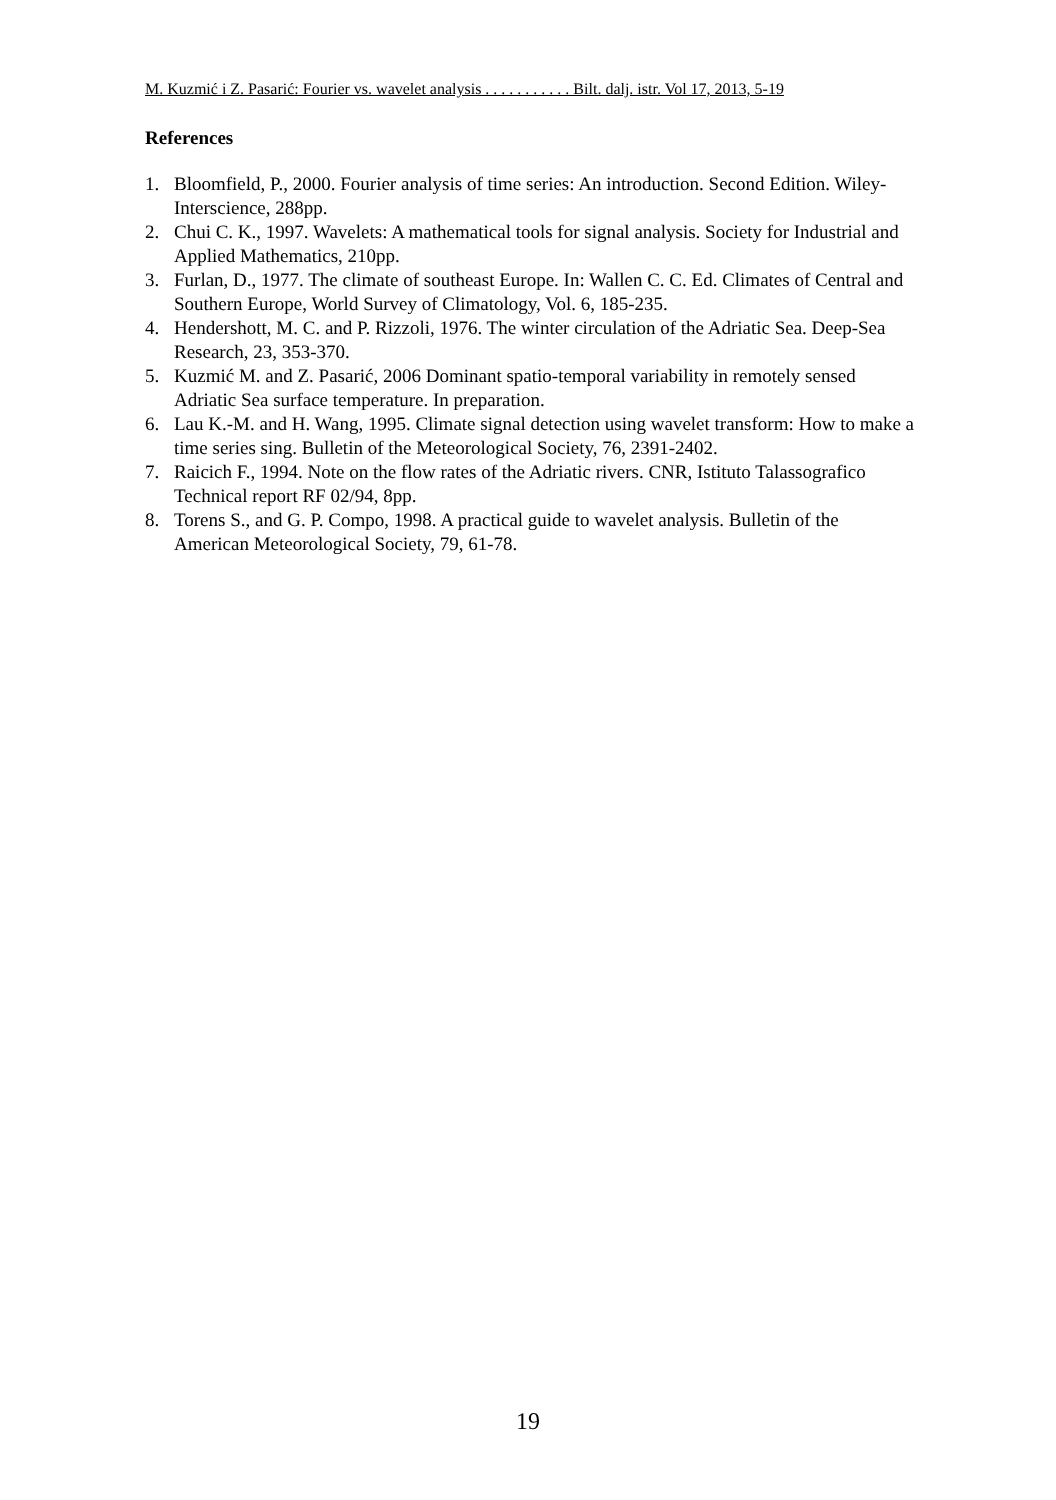M. Kuzmić i Z. Pasarić: Fourier vs. wavelet analysis . . . . . . . . . . . Bilt. dalj. istr. Vol 17, 2013, 5-19
References
1. Bloomfield, P., 2000. Fourier analysis of time series: An introduction. Second Edition. Wiley-Interscience, 288pp.
2. Chui C. K., 1997. Wavelets: A mathematical tools for signal analysis. Society for Industrial and Applied Mathematics, 210pp.
3. Furlan, D., 1977. The climate of southeast Europe. In: Wallen C. C. Ed. Climates of Central and Southern Europe, World Survey of Climatology, Vol. 6, 185-235.
4. Hendershott, M. C. and P. Rizzoli, 1976. The winter circulation of the Adriatic Sea. Deep-Sea Research, 23, 353-370.
5. Kuzmić M. and Z. Pasarić, 2006 Dominant spatio-temporal variability in remotely sensed Adriatic Sea surface temperature. In preparation.
6. Lau K.-M. and H. Wang, 1995. Climate signal detection using wavelet transform: How to make a time series sing. Bulletin of the Meteorological Society, 76, 2391-2402.
7. Raicich F., 1994. Note on the flow rates of the Adriatic rivers. CNR, Istituto Talassografico Technical report RF 02/94, 8pp.
8. Torens S., and G. P. Compo, 1998. A practical guide to wavelet analysis. Bulletin of the American Meteorological Society, 79, 61-78.
19